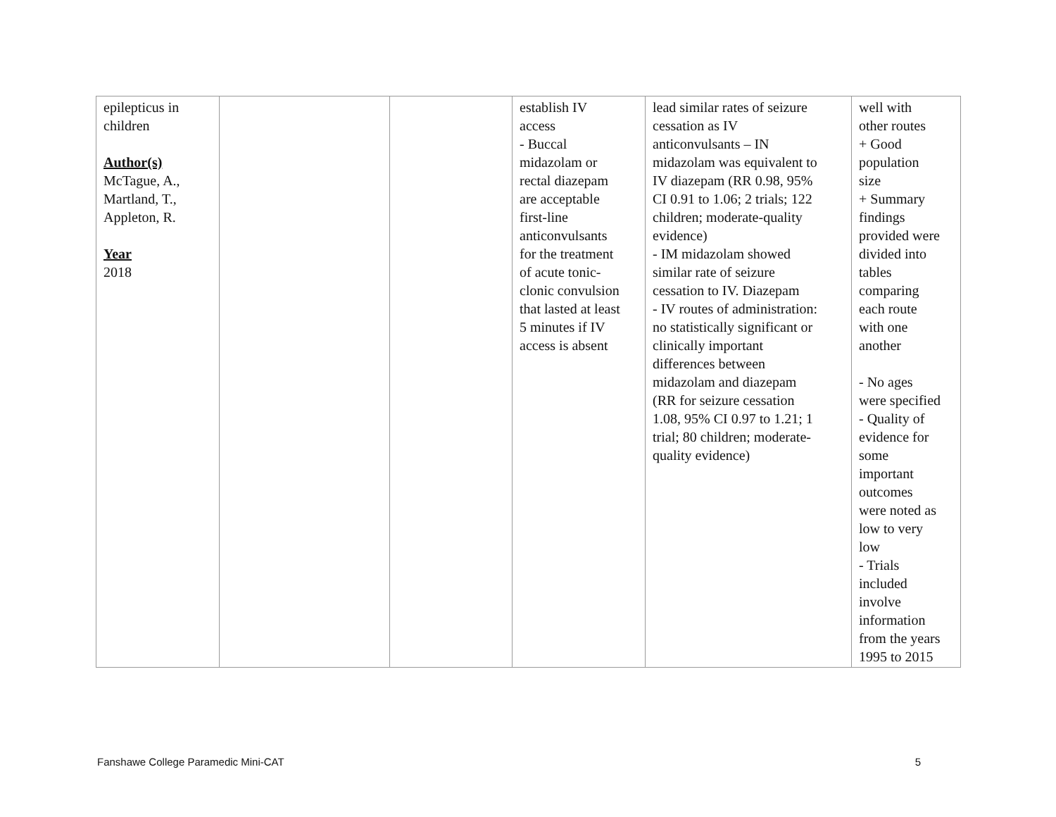| epilepticus in children Author(s) McTague, A., Martland, T., Appleton, R. Year 2018 | | | establish IV access - Buccal midazolam or rectal diazepam are acceptable first-line anticonvulsants for the treatment of acute tonic- clonic convulsion that lasted at least 5 minutes if IV access is absent | lead similar rates of seizure cessation as IV anticonvulsants – IN midazolam was equivalent to IV diazepam (RR 0.98, 95% CI 0.91 to 1.06; 2 trials; 122 children; moderate-quality evidence) - IM midazolam showed similar rate of seizure cessation to IV. Diazepam - IV routes of administration: no statistically significant or clinically important differences between midazolam and diazepam (RR for seizure cessation 1.08, 95% CI 0.97 to 1.21; 1 trial; 80 children; moderate- quality evidence) | well with other routes + Good population size + Summary findings provided were divided into tables comparing each route with one another - No ages were specified - Quality of evidence for some important outcomes were noted as low to very low - Trials included involve information from the years 1995 to 2015 |
Fanshawe College Paramedic Mini-CAT 5